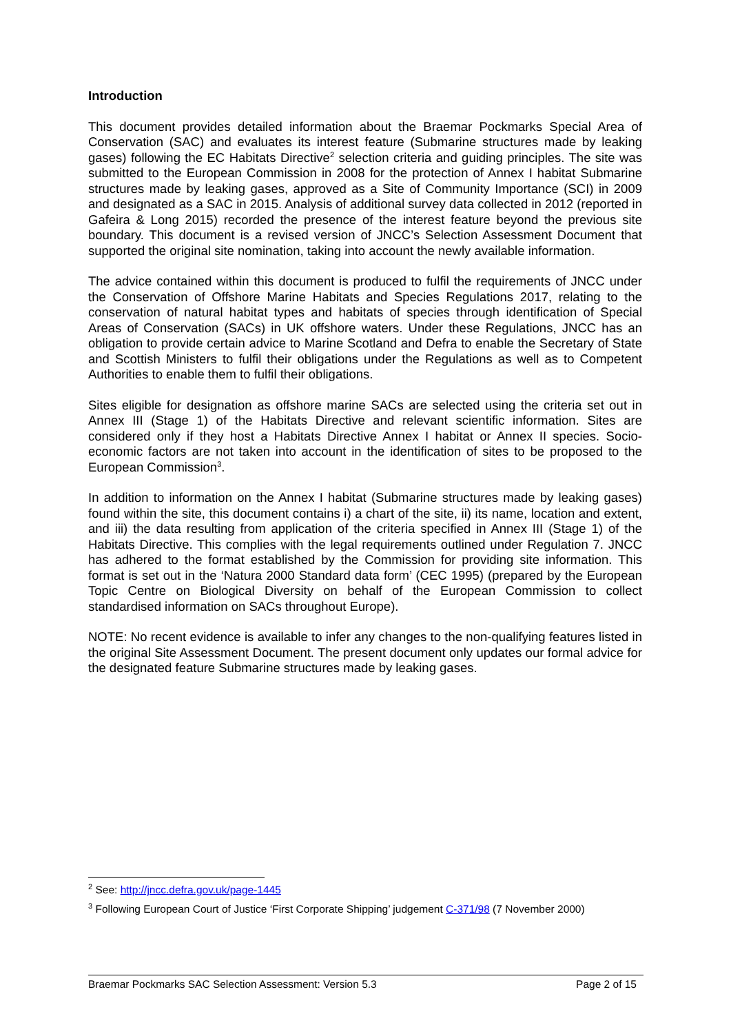Introduction
This document provides detailed information about the Braemar Pockmarks Special Area of Conservation (SAC) and evaluates its interest feature (Submarine structures made by leaking gases) following the EC Habitats Directive<sup>2</sup> selection criteria and guiding principles. The site was submitted to the European Commission in 2008 for the protection of Annex I habitat Submarine structures made by leaking gases, approved as a Site of Community Importance (SCI) in 2009 and designated as a SAC in 2015. Analysis of additional survey data collected in 2012 (reported in Gafeira & Long 2015) recorded the presence of the interest feature beyond the previous site boundary. This document is a revised version of JNCC’s Selection Assessment Document that supported the original site nomination, taking into account the newly available information.
The advice contained within this document is produced to fulfil the requirements of JNCC under the Conservation of Offshore Marine Habitats and Species Regulations 2017, relating to the conservation of natural habitat types and habitats of species through identification of Special Areas of Conservation (SACs) in UK offshore waters. Under these Regulations, JNCC has an obligation to provide certain advice to Marine Scotland and Defra to enable the Secretary of State and Scottish Ministers to fulfil their obligations under the Regulations as well as to Competent Authorities to enable them to fulfil their obligations.
Sites eligible for designation as offshore marine SACs are selected using the criteria set out in Annex III (Stage 1) of the Habitats Directive and relevant scientific information. Sites are considered only if they host a Habitats Directive Annex I habitat or Annex II species. Socio-economic factors are not taken into account in the identification of sites to be proposed to the European Commission<sup>3</sup>.
In addition to information on the Annex I habitat (Submarine structures made by leaking gases) found within the site, this document contains i) a chart of the site, ii) its name, location and extent, and iii) the data resulting from application of the criteria specified in Annex III (Stage 1) of the Habitats Directive. This complies with the legal requirements outlined under Regulation 7. JNCC has adhered to the format established by the Commission for providing site information. This format is set out in the ‘Natura 2000 Standard data form’ (CEC 1995) (prepared by the European Topic Centre on Biological Diversity on behalf of the European Commission to collect standardised information on SACs throughout Europe).
NOTE: No recent evidence is available to infer any changes to the non-qualifying features listed in the original Site Assessment Document. The present document only updates our formal advice for the designated feature Submarine structures made by leaking gases.
<sup>2</sup> See: http://jncc.defra.gov.uk/page-1445
<sup>3</sup> Following European Court of Justice ‘First Corporate Shipping’ judgement C-371/98 (7 November 2000)
Braemar Pockmarks SAC Selection Assessment: Version 5.3 Page 2 of 15